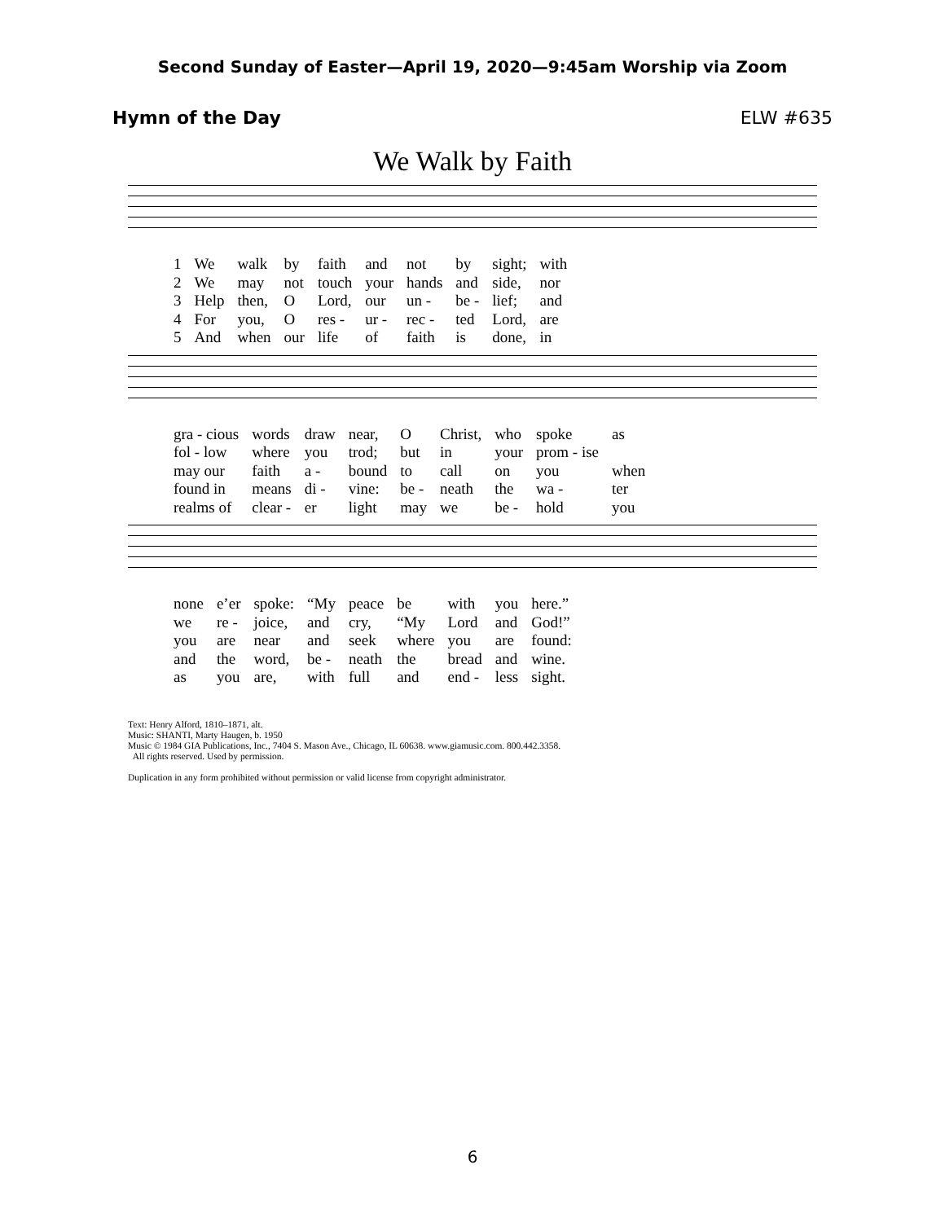Second Sunday of Easter—April 19, 2020—9:45am Worship via Zoom
Hymn of the Day ELW #635
We Walk by Faith
| 1 | We | walk | by | faith | and | not | by | sight; | with |
| 2 | We | may | not | touch | your | hands | and | side, | nor |
| 3 | Help | then, | O | Lord, | our | un - | be - | lief; | and |
| 4 | For | you, | O | res - | ur - | rec - | ted | Lord, | are |
| 5 | And | when | our | life | of | faith | is | done, | in |
| gra - cious | words | draw | near, | O | Christ, | who | spoke | as |
| fol - low | where | you | trod; | but | in | your | prom - ise | |
| may our | faith | a - | bound | to | call | on | you | when |
| found in | means | di - | vine: | be - | neath | the | wa - | ter |
| realms of | clear - | er | light | may | we | be - | hold | you |
| none | e’er | spoke: | “My | peace | be | with | you | here.” |
| we | re - | joice, | and | cry, | “My | Lord | and | God!” |
| you | are | near | and | seek | where | you | are | found: |
| and | the | word, | be - | neath | the | bread | and | wine. |
| as | you | are, | with | full | and | end - | less | sight. |
Text: Henry Alford, 1810–1871, alt.
Music: SHANTI, Marty Haugen, b. 1950
Music © 1984 GIA Publications, Inc., 7404 S. Mason Ave., Chicago, IL 60638. www.giamusic.com. 800.442.3358.
All rights reserved. Used by permission.
Duplication in any form prohibited without permission or valid license from copyright administrator.
6